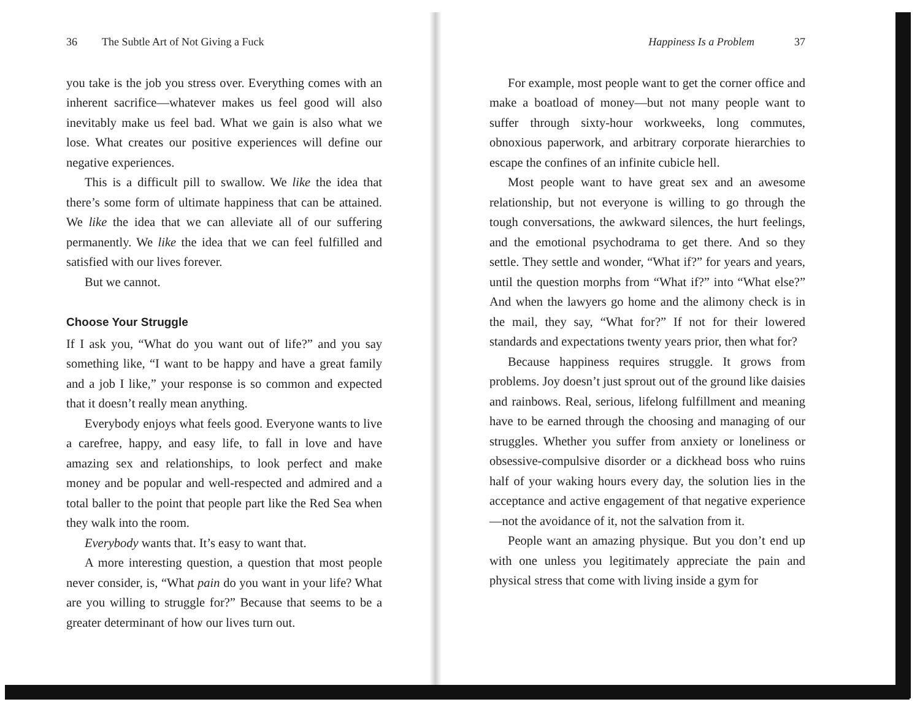36 The Subtle Art of Not Giving a Fuck
you take is the job you stress over. Everything comes with an inherent sacrifice—whatever makes us feel good will also inevitably make us feel bad. What we gain is also what we lose. What creates our positive experiences will define our negative experiences.
This is a difficult pill to swallow. We like the idea that there’s some form of ultimate happiness that can be attained. We like the idea that we can alleviate all of our suffering permanently. We like the idea that we can feel fulfilled and satisfied with our lives forever.
But we cannot.
Choose Your Struggle
If I ask you, “What do you want out of life?” and you say something like, “I want to be happy and have a great family and a job I like,” your response is so common and expected that it doesn’t really mean anything.
Everybody enjoys what feels good. Everyone wants to live a carefree, happy, and easy life, to fall in love and have amazing sex and relationships, to look perfect and make money and be popular and well-respected and admired and a total baller to the point that people part like the Red Sea when they walk into the room.
Everybody wants that. It’s easy to want that.
A more interesting question, a question that most people never consider, is, “What pain do you want in your life? What are you willing to struggle for?” Because that seems to be a greater determinant of how our lives turn out.
Happiness Is a Problem 37
For example, most people want to get the corner office and make a boatload of money—but not many people want to suffer through sixty-hour workweeks, long commutes, obnoxious paperwork, and arbitrary corporate hierarchies to escape the confines of an infinite cubicle hell.
Most people want to have great sex and an awesome relationship, but not everyone is willing to go through the tough conversations, the awkward silences, the hurt feelings, and the emotional psychodrama to get there. And so they settle. They settle and wonder, “What if?” for years and years, until the question morphs from “What if?” into “What else?” And when the lawyers go home and the alimony check is in the mail, they say, “What for?” If not for their lowered standards and expectations twenty years prior, then what for?
Because happiness requires struggle. It grows from problems. Joy doesn’t just sprout out of the ground like daisies and rainbows. Real, serious, lifelong fulfillment and meaning have to be earned through the choosing and managing of our struggles. Whether you suffer from anxiety or loneliness or obsessive-compulsive disorder or a dickhead boss who ruins half of your waking hours every day, the solution lies in the acceptance and active engagement of that negative experience—not the avoidance of it, not the salvation from it.
People want an amazing physique. But you don’t end up with one unless you legitimately appreciate the pain and physical stress that come with living inside a gym for